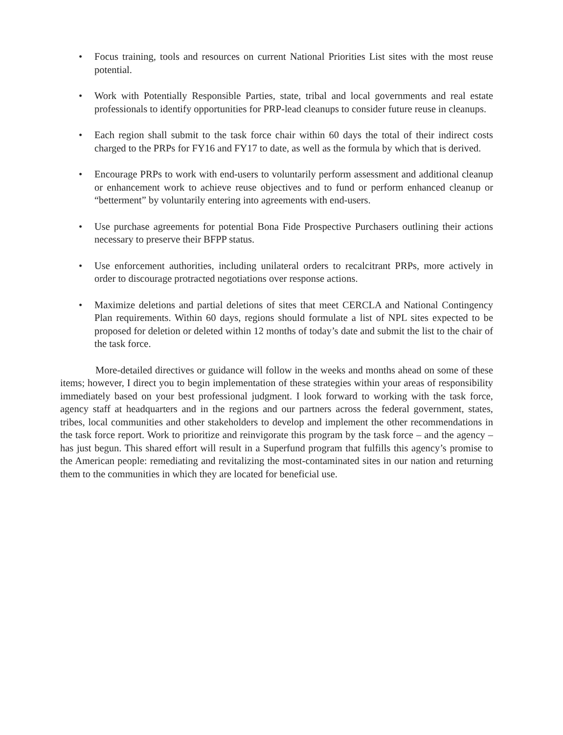• Focus training, tools and resources on current National Priorities List sites with the most reuse potential.
• Work with Potentially Responsible Parties, state, tribal and local governments and real estate professionals to identify opportunities for PRP-lead cleanups to consider future reuse in cleanups.
• Each region shall submit to the task force chair within 60 days the total of their indirect costs charged to the PRPs for FY16 and FY17 to date, as well as the formula by which that is derived.
• Encourage PRPs to work with end-users to voluntarily perform assessment and additional cleanup or enhancement work to achieve reuse objectives and to fund or perform enhanced cleanup or “betterment” by voluntarily entering into agreements with end-users.
• Use purchase agreements for potential Bona Fide Prospective Purchasers outlining their actions necessary to preserve their BFPP status.
• Use enforcement authorities, including unilateral orders to recalcitrant PRPs, more actively in order to discourage protracted negotiations over response actions.
• Maximize deletions and partial deletions of sites that meet CERCLA and National Contingency Plan requirements. Within 60 days, regions should formulate a list of NPL sites expected to be proposed for deletion or deleted within 12 months of today’s date and submit the list to the chair of the task force.
More-detailed directives or guidance will follow in the weeks and months ahead on some of these items; however, I direct you to begin implementation of these strategies within your areas of responsibility immediately based on your best professional judgment. I look forward to working with the task force, agency staff at headquarters and in the regions and our partners across the federal government, states, tribes, local communities and other stakeholders to develop and implement the other recommendations in the task force report. Work to prioritize and reinvigorate this program by the task force – and the agency – has just begun. This shared effort will result in a Superfund program that fulfills this agency’s promise to the American people: remediating and revitalizing the most-contaminated sites in our nation and returning them to the communities in which they are located for beneficial use.